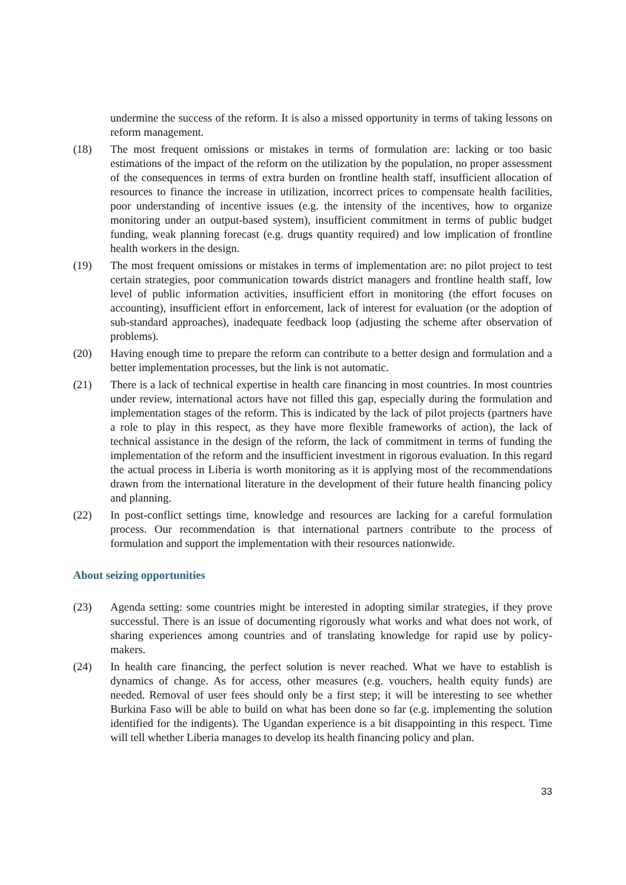undermine the success of the reform. It is also a missed opportunity in terms of taking lessons on reform management.
(18) The most frequent omissions or mistakes in terms of formulation are: lacking or too basic estimations of the impact of the reform on the utilization by the population, no proper assessment of the consequences in terms of extra burden on frontline health staff, insufficient allocation of resources to finance the increase in utilization, incorrect prices to compensate health facilities, poor understanding of incentive issues (e.g. the intensity of the incentives, how to organize monitoring under an output-based system), insufficient commitment in terms of public budget funding, weak planning forecast (e.g. drugs quantity required) and low implication of frontline health workers in the design.
(19) The most frequent omissions or mistakes in terms of implementation are: no pilot project to test certain strategies, poor communication towards district managers and frontline health staff, low level of public information activities, insufficient effort in monitoring (the effort focuses on accounting), insufficient effort in enforcement, lack of interest for evaluation (or the adoption of sub-standard approaches), inadequate feedback loop (adjusting the scheme after observation of problems).
(20) Having enough time to prepare the reform can contribute to a better design and formulation and a better implementation processes, but the link is not automatic.
(21) There is a lack of technical expertise in health care financing in most countries. In most countries under review, international actors have not filled this gap, especially during the formulation and implementation stages of the reform. This is indicated by the lack of pilot projects (partners have a role to play in this respect, as they have more flexible frameworks of action), the lack of technical assistance in the design of the reform, the lack of commitment in terms of funding the implementation of the reform and the insufficient investment in rigorous evaluation. In this regard the actual process in Liberia is worth monitoring as it is applying most of the recommendations drawn from the international literature in the development of their future health financing policy and planning.
(22) In post-conflict settings time, knowledge and resources are lacking for a careful formulation process. Our recommendation is that international partners contribute to the process of formulation and support the implementation with their resources nationwide.
About seizing opportunities
(23) Agenda setting: some countries might be interested in adopting similar strategies, if they prove successful. There is an issue of documenting rigorously what works and what does not work, of sharing experiences among countries and of translating knowledge for rapid use by policy-makers.
(24) In health care financing, the perfect solution is never reached. What we have to establish is dynamics of change. As for access, other measures (e.g. vouchers, health equity funds) are needed. Removal of user fees should only be a first step; it will be interesting to see whether Burkina Faso will be able to build on what has been done so far (e.g. implementing the solution identified for the indigents). The Ugandan experience is a bit disappointing in this respect. Time will tell whether Liberia manages to develop its health financing policy and plan.
33